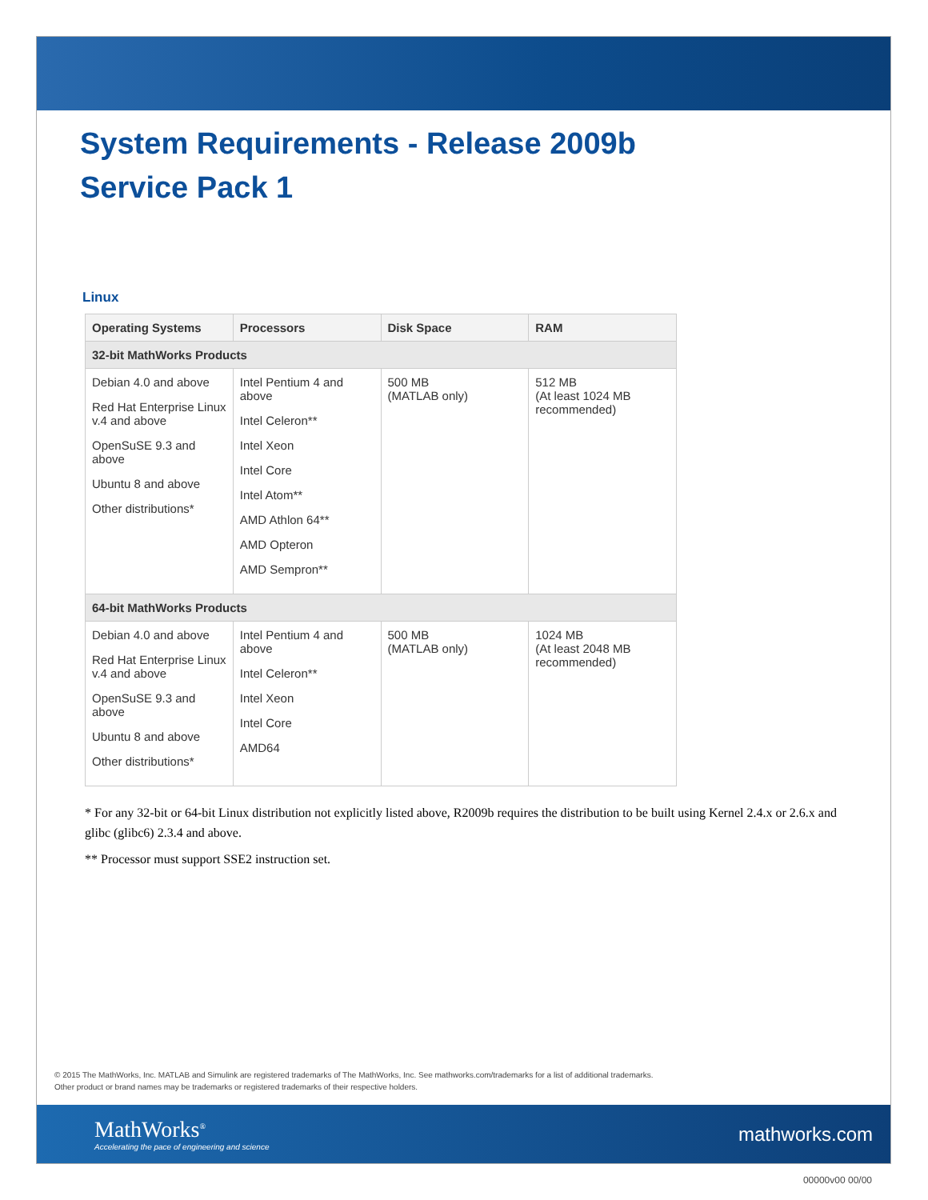System Requirements - Release 2009b
Service Pack 1
Linux
| Operating Systems | Processors | Disk Space | RAM |
| --- | --- | --- | --- |
| 32-bit MathWorks Products | | | |
| Debian 4.0 and above Red Hat Enterprise Linux v.4 and above OpenSuSE 9.3 and above Ubuntu 8 and above Other distributions* | Intel Pentium 4 and above Intel Celeron** Intel Xeon Intel Core Intel Atom** AMD Athlon 64** AMD Opteron AMD Sempron** | 500 MB (MATLAB only) | 512 MB (At least 1024 MB recommended) |
| 64-bit MathWorks Products | | | |
| Debian 4.0 and above Red Hat Enterprise Linux v.4 and above OpenSuSE 9.3 and above Ubuntu 8 and above Other distributions* | Intel Pentium 4 and above Intel Celeron** Intel Xeon Intel Core AMD64 | 500 MB (MATLAB only) | 1024 MB (At least 2048 MB recommended) |
* For any 32-bit or 64-bit Linux distribution not explicitly listed above, R2009b requires the distribution to be built using Kernel 2.4.x or 2.6.x and glibc (glibc6) 2.3.4 and above.
** Processor must support SSE2 instruction set.
© 2015 The MathWorks, Inc. MATLAB and Simulink are registered trademarks of The MathWorks, Inc. See mathworks.com/trademarks for a list of additional trademarks.
Other product or brand names may be trademarks or registered trademarks of their respective holders.
MathWorks<sup>®</sup>
Accelerating the pace of engineering and science
mathworks.com
00000v00 00/00